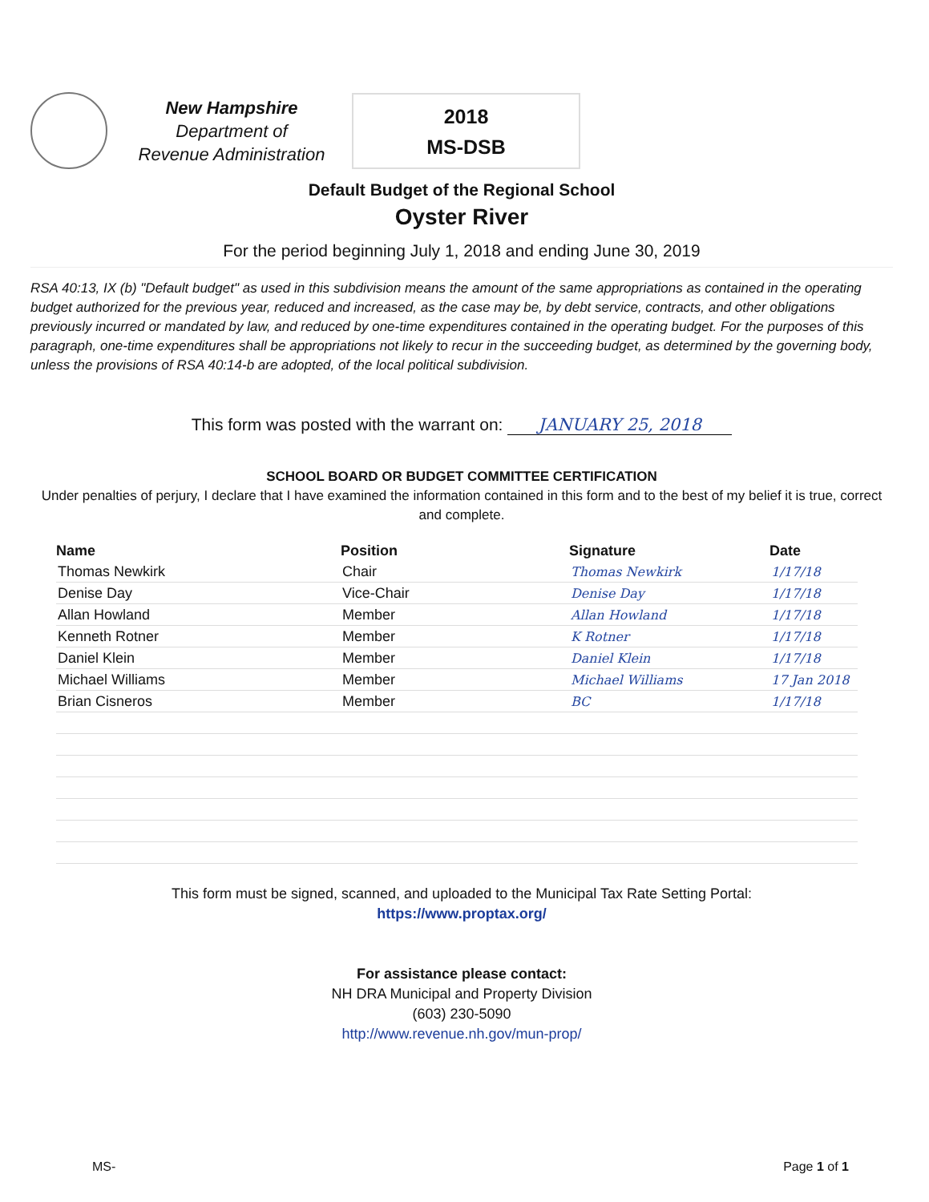New Hampshire
Department of
Revenue Administration
2018
MS-DSB
Default Budget of the Regional School
Oyster River
For the period beginning July 1, 2018 and ending June 30, 2019
RSA 40:13, IX (b) "Default budget" as used in this subdivision means the amount of the same appropriations as contained in the operating budget authorized for the previous year, reduced and increased, as the case may be, by debt service, contracts, and other obligations previously incurred or mandated by law, and reduced by one-time expenditures contained in the operating budget. For the purposes of this paragraph, one-time expenditures shall be appropriations not likely to recur in the succeeding budget, as determined by the governing body, unless the provisions of RSA 40:14-b are adopted, of the local political subdivision.
This form was posted with the warrant on: JANUARY 25, 2018
SCHOOL BOARD OR BUDGET COMMITTEE CERTIFICATION
Under penalties of perjury, I declare that I have examined the information contained in this form and to the best of my belief it is true, correct and complete.
| Name | Position | Signature | Date |
| --- | --- | --- | --- |
| Thomas Newkirk | Chair | Thomas Newkirk | 1/17/18 |
| Denise Day | Vice-Chair | Denise Day | 1/17/18 |
| Allan Howland | Member | Allan Howland | 1/17/18 |
| Kenneth Rotner | Member | K Rotner | 1/17/18 |
| Daniel Klein | Member | Daniel Klein | 1/17/18 |
| Michael Williams | Member | Michael Williams | 17 Jan 2018 |
| Brian Cisneros | Member | BC | 1/17/18 |
This form must be signed, scanned, and uploaded to the Municipal Tax Rate Setting Portal:
https://www.proptax.org/
For assistance please contact:
NH DRA Municipal and Property Division
(603) 230-5090
http://www.revenue.nh.gov/mun-prop/
MS- Page 1 of 1